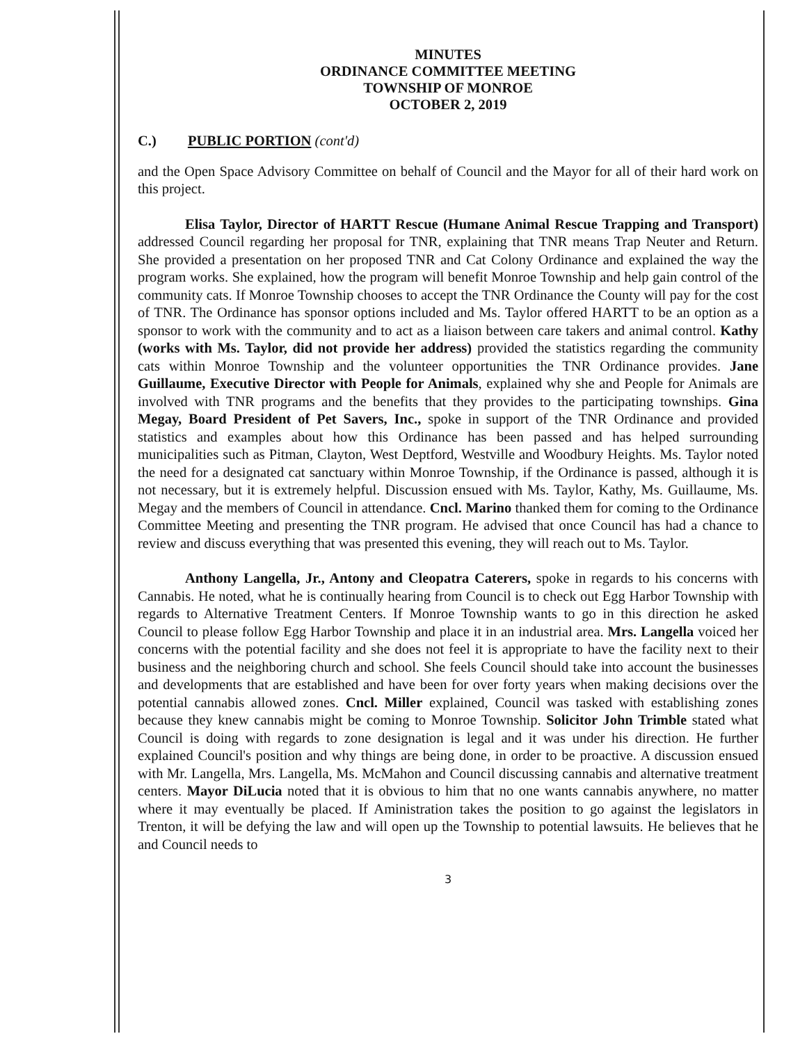MINUTES
ORDINANCE COMMITTEE MEETING
TOWNSHIP OF MONROE
OCTOBER 2, 2019
C.) PUBLIC PORTION (cont'd)
and the Open Space Advisory Committee on behalf of Council and the Mayor for all of their hard work on this project.
Elisa Taylor, Director of HARTT Rescue (Humane Animal Rescue Trapping and Transport) addressed Council regarding her proposal for TNR, explaining that TNR means Trap Neuter and Return. She provided a presentation on her proposed TNR and Cat Colony Ordinance and explained the way the program works. She explained, how the program will benefit Monroe Township and help gain control of the community cats. If Monroe Township chooses to accept the TNR Ordinance the County will pay for the cost of TNR. The Ordinance has sponsor options included and Ms. Taylor offered HARTT to be an option as a sponsor to work with the community and to act as a liaison between care takers and animal control. Kathy (works with Ms. Taylor, did not provide her address) provided the statistics regarding the community cats within Monroe Township and the volunteer opportunities the TNR Ordinance provides. Jane Guillaume, Executive Director with People for Animals, explained why she and People for Animals are involved with TNR programs and the benefits that they provides to the participating townships. Gina Megay, Board President of Pet Savers, Inc., spoke in support of the TNR Ordinance and provided statistics and examples about how this Ordinance has been passed and has helped surrounding municipalities such as Pitman, Clayton, West Deptford, Westville and Woodbury Heights. Ms. Taylor noted the need for a designated cat sanctuary within Monroe Township, if the Ordinance is passed, although it is not necessary, but it is extremely helpful. Discussion ensued with Ms. Taylor, Kathy, Ms. Guillaume, Ms. Megay and the members of Council in attendance. Cncl. Marino thanked them for coming to the Ordinance Committee Meeting and presenting the TNR program. He advised that once Council has had a chance to review and discuss everything that was presented this evening, they will reach out to Ms. Taylor.
Anthony Langella, Jr., Antony and Cleopatra Caterers, spoke in regards to his concerns with Cannabis. He noted, what he is continually hearing from Council is to check out Egg Harbor Township with regards to Alternative Treatment Centers. If Monroe Township wants to go in this direction he asked Council to please follow Egg Harbor Township and place it in an industrial area. Mrs. Langella voiced her concerns with the potential facility and she does not feel it is appropriate to have the facility next to their business and the neighboring church and school. She feels Council should take into account the businesses and developments that are established and have been for over forty years when making decisions over the potential cannabis allowed zones. Cncl. Miller explained, Council was tasked with establishing zones because they knew cannabis might be coming to Monroe Township. Solicitor John Trimble stated what Council is doing with regards to zone designation is legal and it was under his direction. He further explained Council's position and why things are being done, in order to be proactive. A discussion ensued with Mr. Langella, Mrs. Langella, Ms. McMahon and Council discussing cannabis and alternative treatment centers. Mayor DiLucia noted that it is obvious to him that no one wants cannabis anywhere, no matter where it may eventually be placed. If Aministration takes the position to go against the legislators in Trenton, it will be defying the law and will open up the Township to potential lawsuits. He believes that he and Council needs to
3